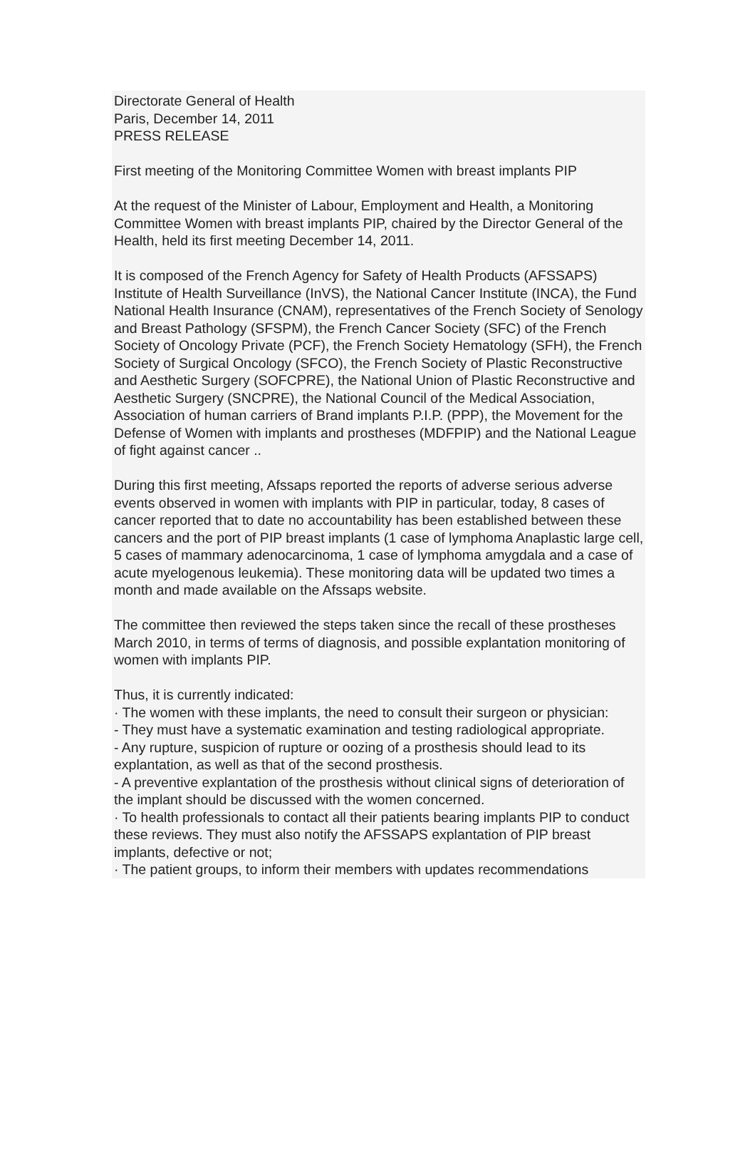Directorate General of Health
Paris, December 14, 2011
PRESS RELEASE
First meeting of the Monitoring Committee Women with breast implants PIP
At the request of the Minister of Labour, Employment and Health, a Monitoring Committee Women with breast implants PIP, chaired by the Director General of the Health, held its first meeting December 14, 2011.
It is composed of the French Agency for Safety of Health Products (AFSSAPS) Institute of Health Surveillance (InVS), the National Cancer Institute (INCA), the Fund National Health Insurance (CNAM), representatives of the French Society of Senology and Breast Pathology (SFSPM), the French Cancer Society (SFC) of the French Society of Oncology Private (PCF), the French Society Hematology (SFH), the French Society of Surgical Oncology (SFCO), the French Society of Plastic Reconstructive and Aesthetic Surgery (SOFCPRE), the National Union of Plastic Reconstructive and Aesthetic Surgery (SNCPRE), the National Council of the Medical Association, Association of human carriers of Brand implants P.I.P. (PPP), the Movement for the Defense of Women with implants and prostheses (MDFPIP) and the National League of fight against cancer ..
During this first meeting, Afssaps reported the reports of adverse serious adverse events observed in women with implants with PIP in particular, today, 8 cases of cancer reported that to date no accountability has been established between these cancers and the port of PIP breast implants (1 case of lymphoma Anaplastic large cell, 5 cases of mammary adenocarcinoma, 1 case of lymphoma amygdala and a case of acute myelogenous leukemia). These monitoring data will be updated two times a month and made available on the Afssaps website.
The committee then reviewed the steps taken since the recall of these prostheses March 2010, in terms of terms of diagnosis, and possible explantation monitoring of women with implants PIP.
Thus, it is currently indicated:
· The women with these implants, the need to consult their surgeon or physician:
- They must have a systematic examination and testing radiological appropriate.
- Any rupture, suspicion of rupture or oozing of a prosthesis should lead to its explantation, as well as that of the second prosthesis.
- A preventive explantation of the prosthesis without clinical signs of deterioration of the implant should be discussed with the women concerned.
· To health professionals to contact all their patients bearing implants PIP to conduct these reviews. They must also notify the AFSSAPS explantation of PIP breast implants, defective or not;
· The patient groups, to inform their members with updates recommendations